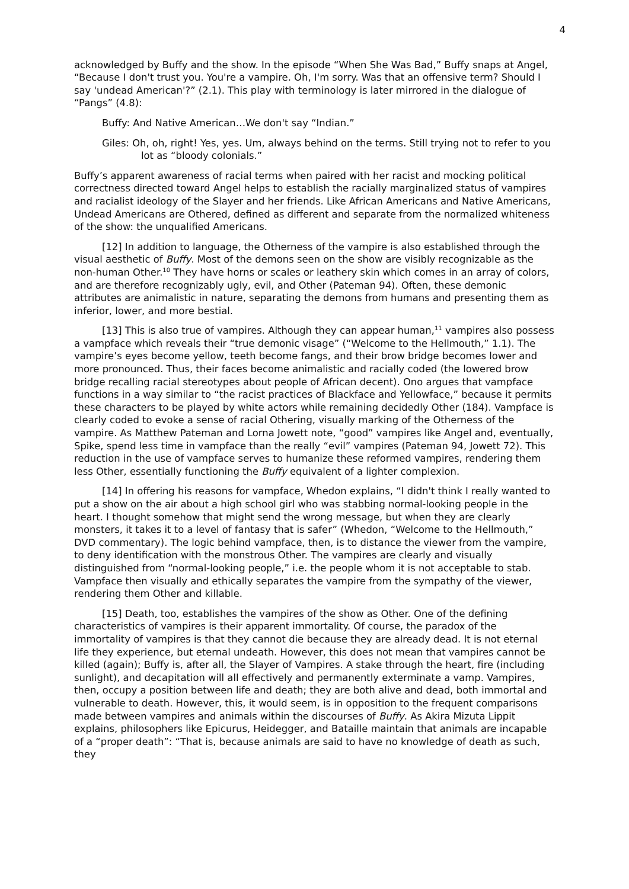4
acknowledged by Buffy and the show. In the episode “When She Was Bad,” Buffy snaps at Angel, “Because I don't trust you. You're a vampire. Oh, I'm sorry. Was that an offensive term? Should I say 'undead American'?” (2.1). This play with terminology is later mirrored in the dialogue of “Pangs” (4.8):
Buffy: And Native American…We don't say “Indian.”
Giles: Oh, oh, right! Yes, yes. Um, always behind on the terms. Still trying not to refer to you lot as “bloody colonials.”
Buffy’s apparent awareness of racial terms when paired with her racist and mocking political correctness directed toward Angel helps to establish the racially marginalized status of vampires and racialist ideology of the Slayer and her friends. Like African Americans and Native Americans, Undead Americans are Othered, defined as different and separate from the normalized whiteness of the show: the unqualified Americans.
[12] In addition to language, the Otherness of the vampire is also established through the visual aesthetic of Buffy. Most of the demons seen on the show are visibly recognizable as the non-human Other.<sup>10</sup> They have horns or scales or leathery skin which comes in an array of colors, and are therefore recognizably ugly, evil, and Other (Pateman 94). Often, these demonic attributes are animalistic in nature, separating the demons from humans and presenting them as inferior, lower, and more bestial.
[13] This is also true of vampires. Although they can appear human,<sup>11</sup> vampires also possess a vampface which reveals their “true demonic visage” (“Welcome to the Hellmouth,” 1.1). The vampire’s eyes become yellow, teeth become fangs, and their brow bridge becomes lower and more pronounced. Thus, their faces become animalistic and racially coded (the lowered brow bridge recalling racial stereotypes about people of African decent). Ono argues that vampface functions in a way similar to “the racist practices of Blackface and Yellowface,” because it permits these characters to be played by white actors while remaining decidedly Other (184). Vampface is clearly coded to evoke a sense of racial Othering, visually marking of the Otherness of the vampire. As Matthew Pateman and Lorna Jowett note, “good” vampires like Angel and, eventually, Spike, spend less time in vampface than the really “evil” vampires (Pateman 94, Jowett 72). This reduction in the use of vampface serves to humanize these reformed vampires, rendering them less Other, essentially functioning the Buffy equivalent of a lighter complexion.
[14] In offering his reasons for vampface, Whedon explains, “I didn't think I really wanted to put a show on the air about a high school girl who was stabbing normal-looking people in the heart. I thought somehow that might send the wrong message, but when they are clearly monsters, it takes it to a level of fantasy that is safer” (Whedon, “Welcome to the Hellmouth,” DVD commentary). The logic behind vampface, then, is to distance the viewer from the vampire, to deny identification with the monstrous Other. The vampires are clearly and visually distinguished from “normal-looking people,” i.e. the people whom it is not acceptable to stab. Vampface then visually and ethically separates the vampire from the sympathy of the viewer, rendering them Other and killable.
[15] Death, too, establishes the vampires of the show as Other. One of the defining characteristics of vampires is their apparent immortality. Of course, the paradox of the immortality of vampires is that they cannot die because they are already dead. It is not eternal life they experience, but eternal undeath. However, this does not mean that vampires cannot be killed (again); Buffy is, after all, the Slayer of Vampires. A stake through the heart, fire (including sunlight), and decapitation will all effectively and permanently exterminate a vamp. Vampires, then, occupy a position between life and death; they are both alive and dead, both immortal and vulnerable to death. However, this, it would seem, is in opposition to the frequent comparisons made between vampires and animals within the discourses of Buffy. As Akira Mizuta Lippit explains, philosophers like Epicurus, Heidegger, and Bataille maintain that animals are incapable of a “proper death”: “That is, because animals are said to have no knowledge of death as such, they